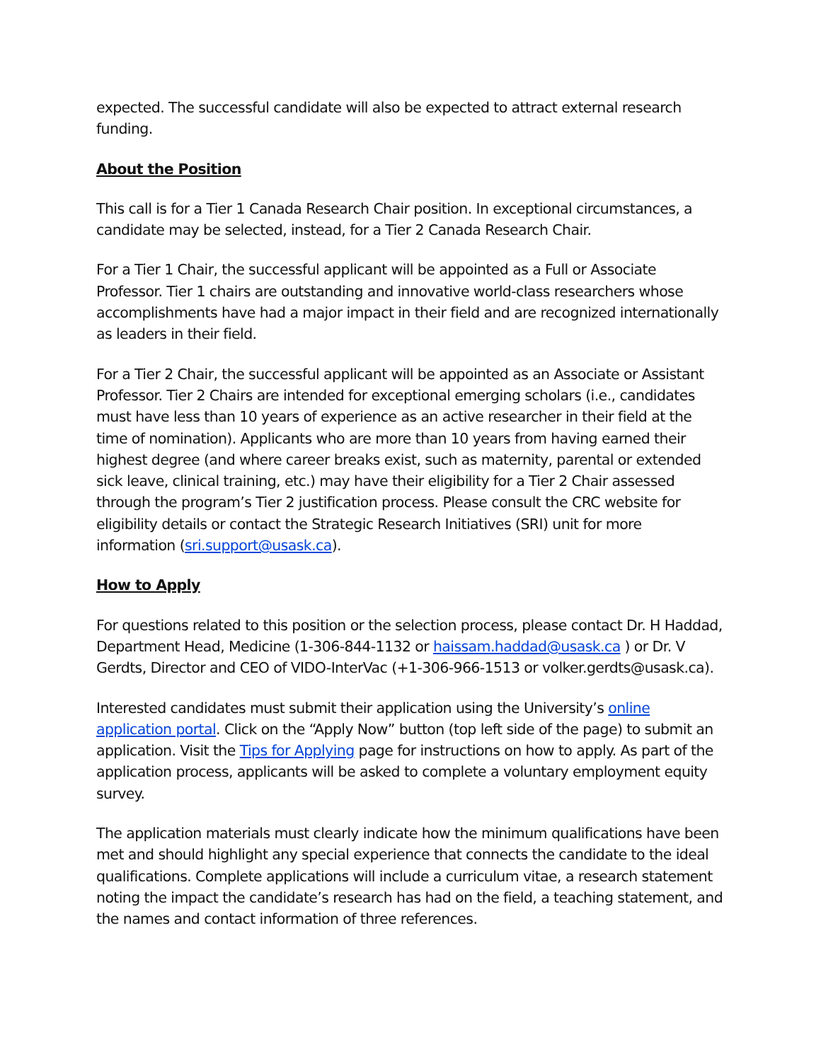expected. The successful candidate will also be expected to attract external research funding.
About the Position
This call is for a Tier 1 Canada Research Chair position. In exceptional circumstances, a candidate may be selected, instead, for a Tier 2 Canada Research Chair.
For a Tier 1 Chair, the successful applicant will be appointed as a Full or Associate Professor. Tier 1 chairs are outstanding and innovative world-class researchers whose accomplishments have had a major impact in their field and are recognized internationally as leaders in their field.
For a Tier 2 Chair, the successful applicant will be appointed as an Associate or Assistant Professor. Tier 2 Chairs are intended for exceptional emerging scholars (i.e., candidates must have less than 10 years of experience as an active researcher in their field at the time of nomination). Applicants who are more than 10 years from having earned their highest degree (and where career breaks exist, such as maternity, parental or extended sick leave, clinical training, etc.) may have their eligibility for a Tier 2 Chair assessed through the program’s Tier 2 justification process. Please consult the CRC website for eligibility details or contact the Strategic Research Initiatives (SRI) unit for more information (sri.support@usask.ca).
How to Apply
For questions related to this position or the selection process, please contact Dr. H Haddad, Department Head, Medicine (1-306-844-1132 or haissam.haddad@usask.ca ) or Dr. V Gerdts, Director and CEO of VIDO-InterVac (+1-306-966-1513 or volker.gerdts@usask.ca).
Interested candidates must submit their application using the University’s online application portal. Click on the “Apply Now” button (top left side of the page) to submit an application. Visit the Tips for Applying page for instructions on how to apply. As part of the application process, applicants will be asked to complete a voluntary employment equity survey.
The application materials must clearly indicate how the minimum qualifications have been met and should highlight any special experience that connects the candidate to the ideal qualifications. Complete applications will include a curriculum vitae, a research statement noting the impact the candidate’s research has had on the field, a teaching statement, and the names and contact information of three references.